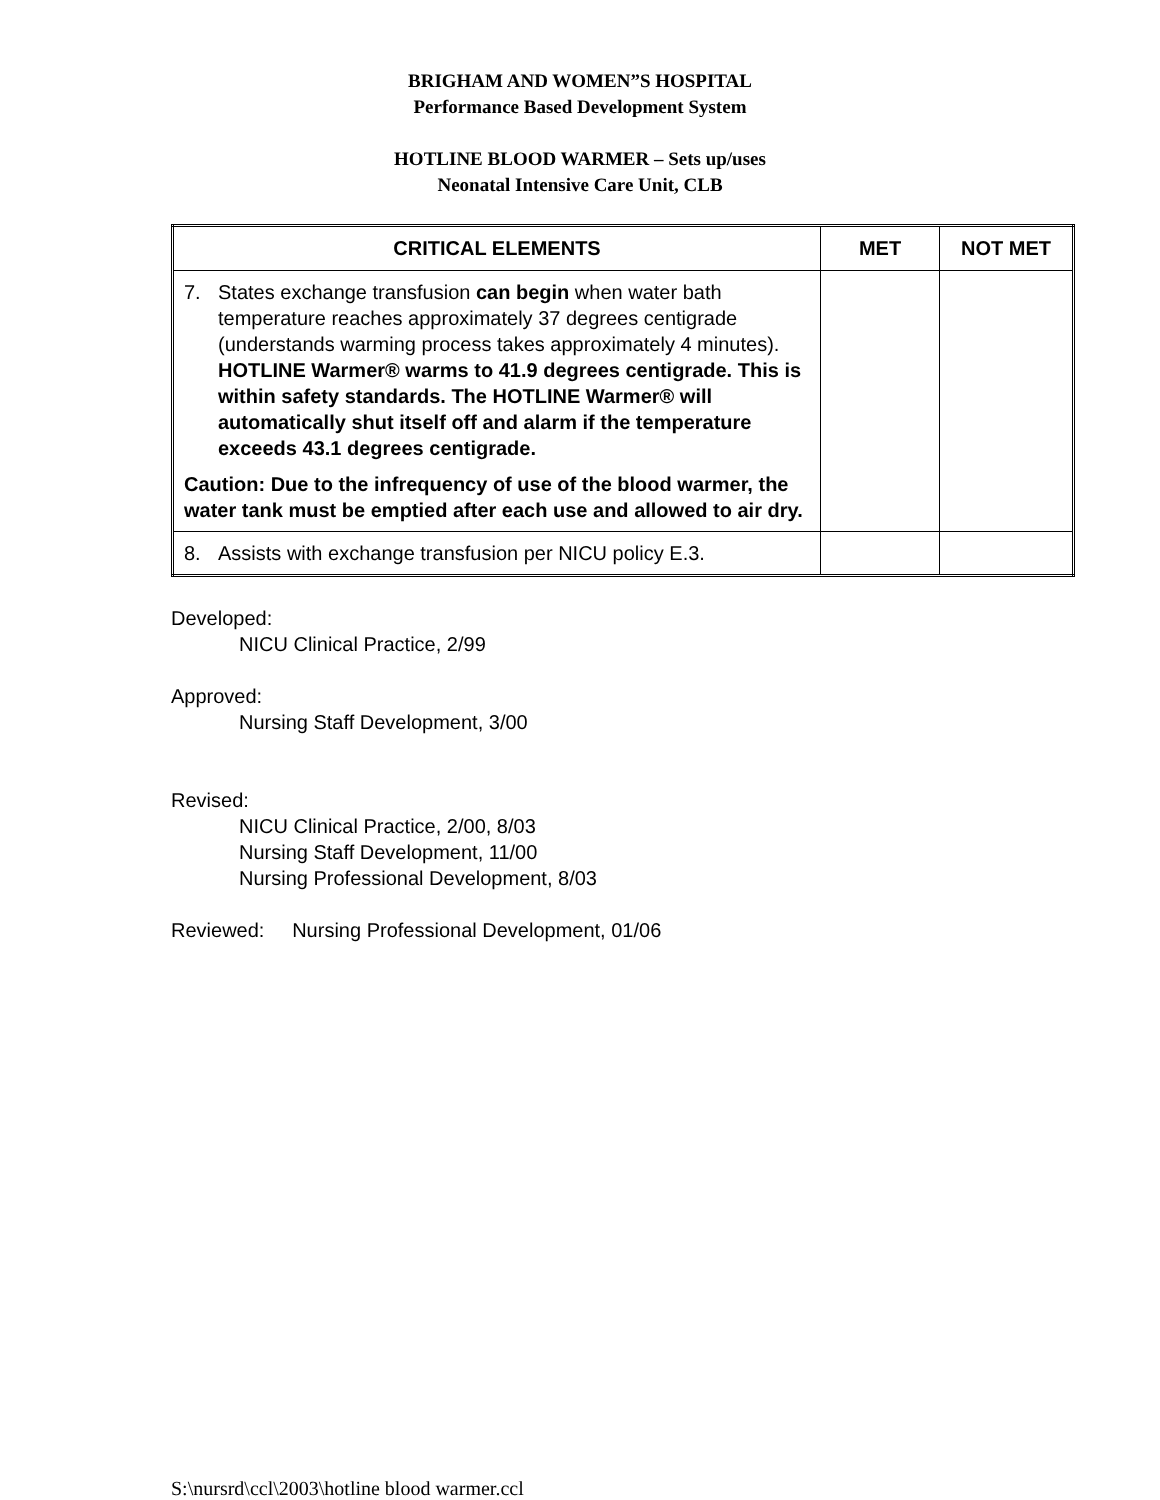BRIGHAM AND WOMEN”S HOSPITAL
Performance Based Development System
HOTLINE BLOOD WARMER – Sets up/uses
Neonatal Intensive Care Unit, CLB
| CRITICAL ELEMENTS | MET | NOT MET |
| --- | --- | --- |
| 7. States exchange transfusion can begin when water bath temperature reaches approximately 37 degrees centigrade (understands warming process takes approximately 4 minutes). HOTLINE Warmer® warms to 41.9 degrees centigrade. This is within safety standards. The HOTLINE Warmer® will automatically shut itself off and alarm if the temperature exceeds 43.1 degrees centigrade. Caution: Due to the infrequency of use of the blood warmer, the water tank must be emptied after each use and allowed to air dry. | | |
| 8. Assists with exchange transfusion per NICU policy E.3. | | |
Developed:
NICU Clinical Practice, 2/99
Approved:
Nursing Staff Development, 3/00
Revised:
NICU Clinical Practice, 2/00, 8/03
Nursing Staff Development, 11/00
Nursing Professional Development, 8/03
Reviewed: Nursing Professional Development, 01/06
S:\nursrd\ccl\2003\hotline blood warmer.ccl